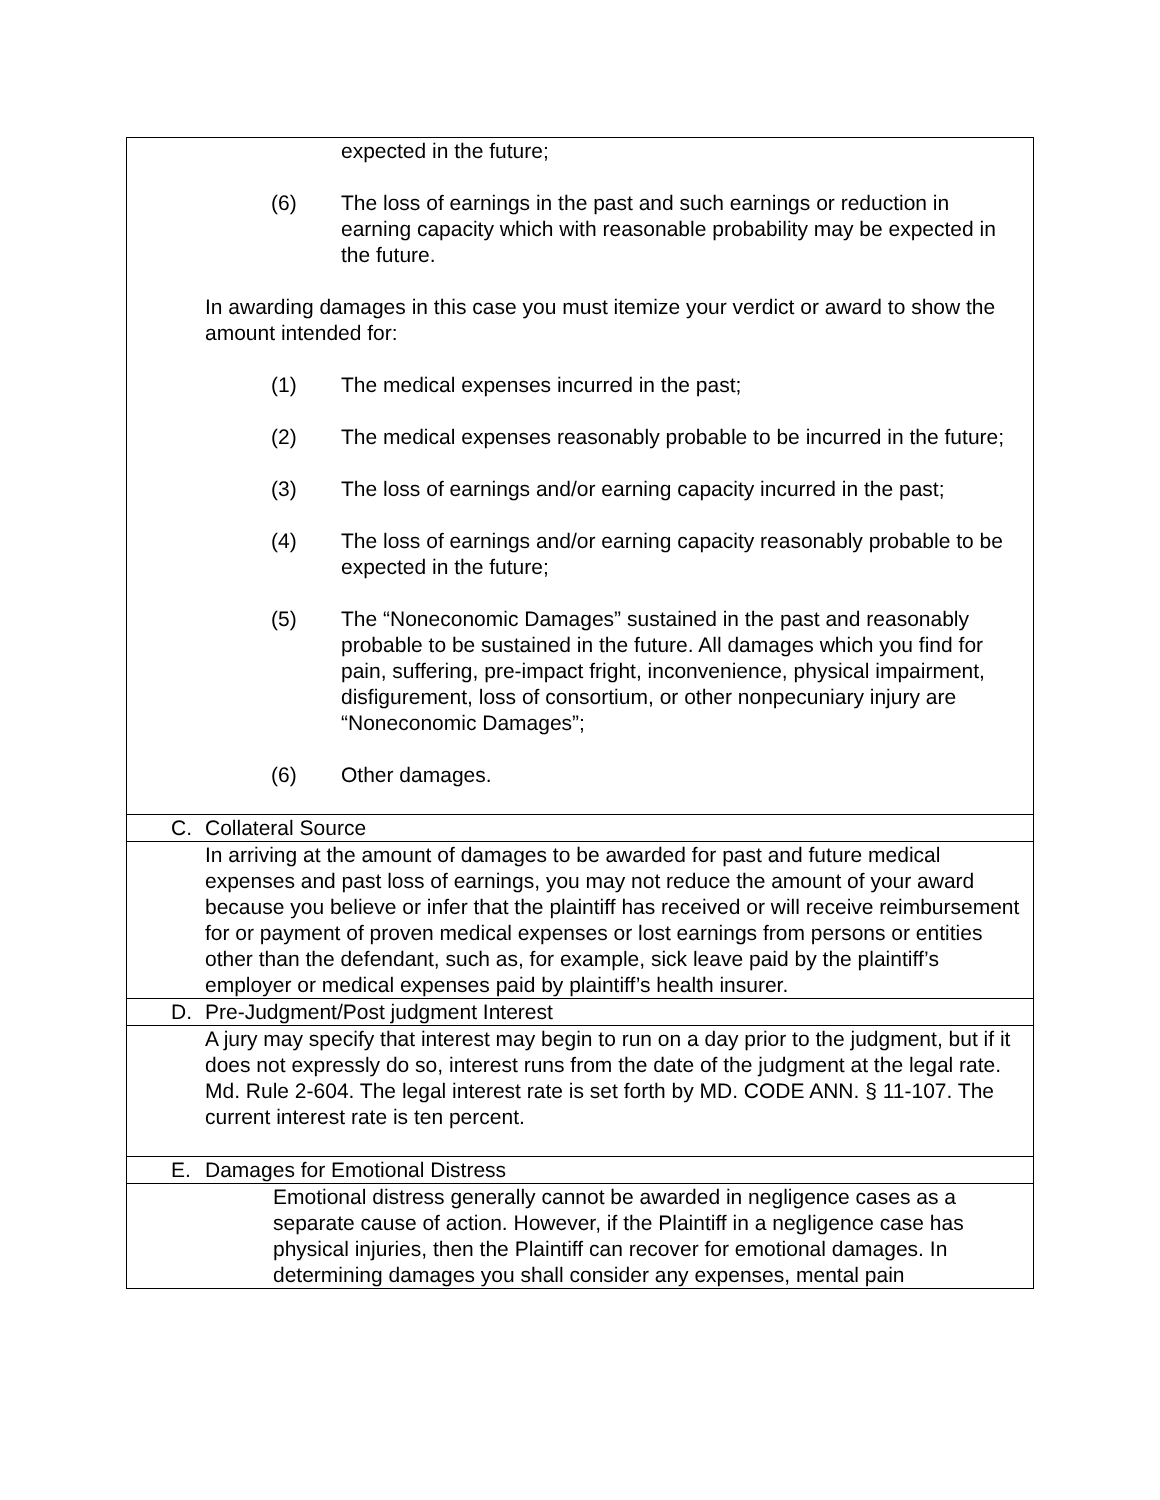| expected in the future; (6) The loss of earnings in the past and such earnings or reduction in earning capacity which with reasonable probability may be expected in the future. In awarding damages in this case you must itemize your verdict or award to show the amount intended for: (1) The medical expenses incurred in the past; (2) The medical expenses reasonably probable to be incurred in the future; (3) The loss of earnings and/or earning capacity incurred in the past; (4) The loss of earnings and/or earning capacity reasonably probable to be expected in the future; (5) The “Noneconomic Damages” sustained in the past and reasonably probable to be sustained in the future. All damages which you find for pain, suffering, pre-impact fright, inconvenience, physical impairment, disfigurement, loss of consortium, or other nonpecuniary injury are “Noneconomic Damages”; (6) Other damages. |
| C. Collateral Source |
| In arriving at the amount of damages to be awarded for past and future medical expenses and past loss of earnings, you may not reduce the amount of your award because you believe or infer that the plaintiff has received or will receive reimbursement for or payment of proven medical expenses or lost earnings from persons or entities other than the defendant, such as, for example, sick leave paid by the plaintiff’s employer or medical expenses paid by plaintiff’s health insurer. |
| D. Pre-Judgment/Post judgment Interest |
| A jury may specify that interest may begin to run on a day prior to the judgment, but if it does not expressly do so, interest runs from the date of the judgment at the legal rate. Md. Rule 2-604. The legal interest rate is set forth by MD. CODE ANN. § 11-107. The current interest rate is ten percent. |
| E. Damages for Emotional Distress |
| Emotional distress generally cannot be awarded in negligence cases as a separate cause of action. However, if the Plaintiff in a negligence case has physical injuries, then the Plaintiff can recover for emotional damages. In determining damages you shall consider any expenses, mental pain |